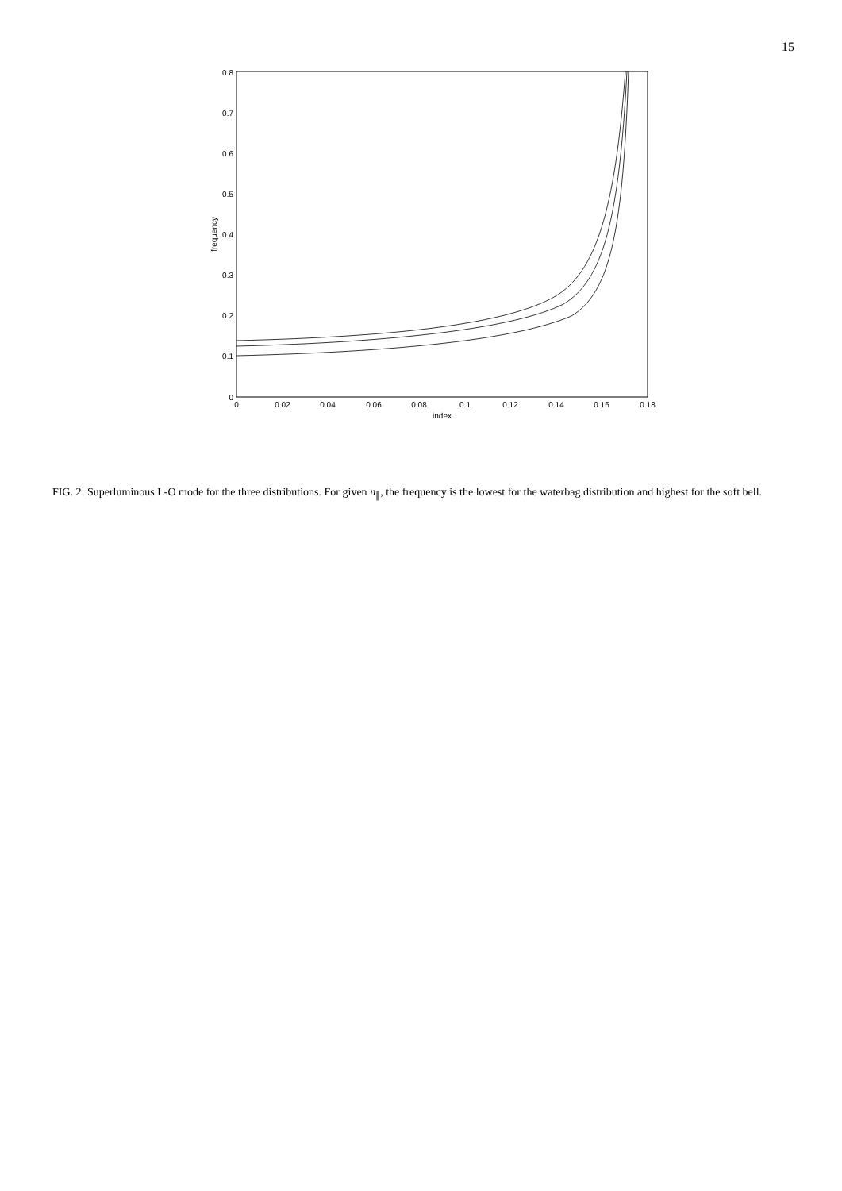15
0
0.1
0.2
0.3
0.4
0.5
0.6
0.7
0.8
0
0.02
0.04
0.06
0.08
0.1
0.12
0.14
0.16
0.18
index
frequency
FIG. 2: Superluminous L-O mode for the three distributions. For given n<sub>∥</sub>, the frequency is the lowest for the waterbag distribution and highest for the soft bell.